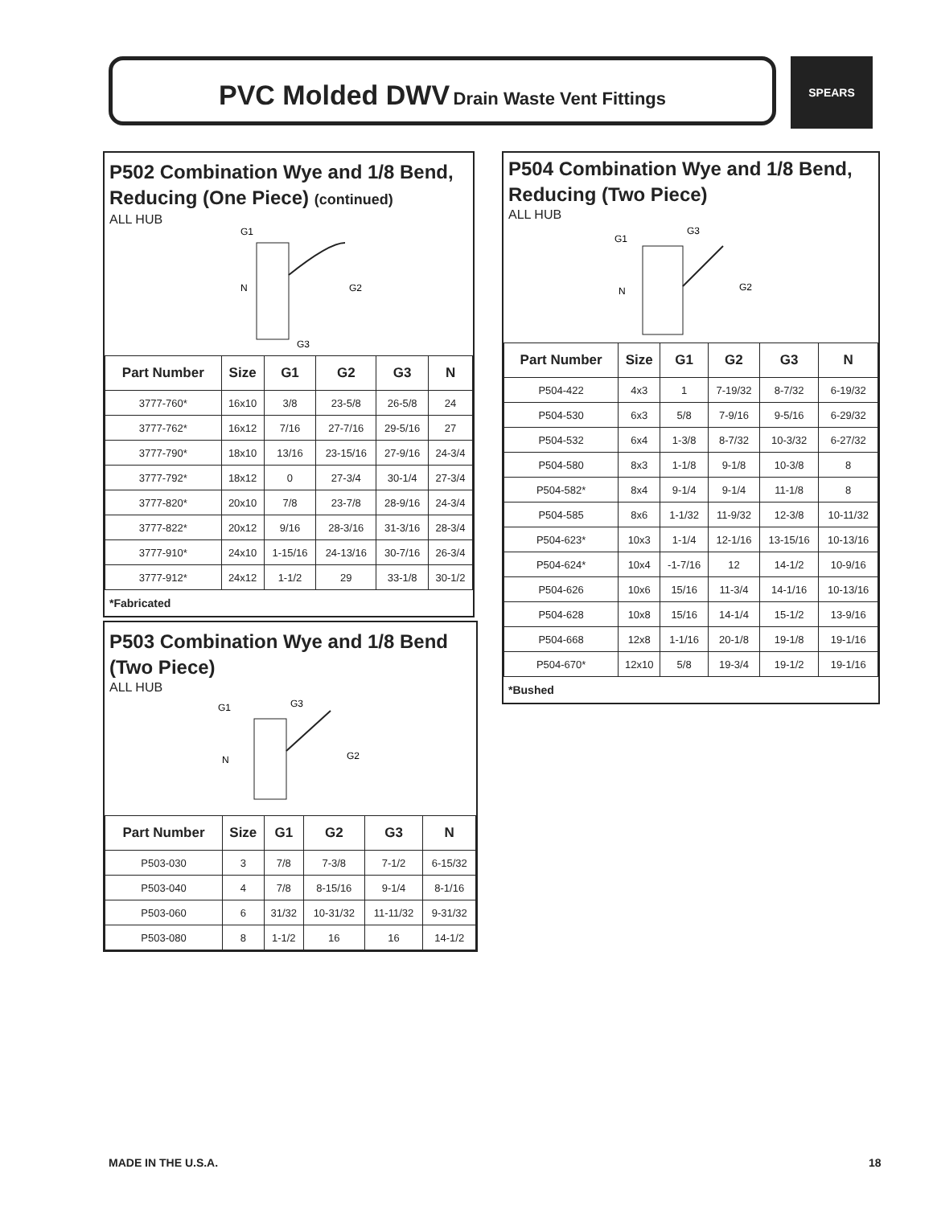PVC Molded DWV Drain Waste Vent Fittings SPEARS
P502 Combination Wye and 1/8 Bend, Reducing (One Piece) (continued)
ALL HUB
G1
N
G2
G3
| Part Number | Size | G1 | G2 | G3 | N |
| --- | --- | --- | --- | --- | --- |
| 3777-760* | 16x10 | 3/8 | 23-5/8 | 26-5/8 | 24 |
| 3777-762* | 16x12 | 7/16 | 27-7/16 | 29-5/16 | 27 |
| 3777-790* | 18x10 | 13/16 | 23-15/16 | 27-9/16 | 24-3/4 |
| 3777-792* | 18x12 | 0 | 27-3/4 | 30-1/4 | 27-3/4 |
| 3777-820* | 20x10 | 7/8 | 23-7/8 | 28-9/16 | 24-3/4 |
| 3777-822* | 20x12 | 9/16 | 28-3/16 | 31-3/16 | 28-3/4 |
| 3777-910* | 24x10 | 1-15/16 | 24-13/16 | 30-7/16 | 26-3/4 |
| 3777-912* | 24x12 | 1-1/2 | 29 | 33-1/8 | 30-1/2 |
*Fabricated
P503 Combination Wye and 1/8 Bend (Two Piece)
ALL HUB
G1
N
G2
G3
| Part Number | Size | G1 | G2 | G3 | N |
| --- | --- | --- | --- | --- | --- |
| P503-030 | 3 | 7/8 | 7-3/8 | 7-1/2 | 6-15/32 |
| P503-040 | 4 | 7/8 | 8-15/16 | 9-1/4 | 8-1/16 |
| P503-060 | 6 | 31/32 | 10-31/32 | 11-11/32 | 9-31/32 |
| P503-080 | 8 | 1-1/2 | 16 | 16 | 14-1/2 |
P504 Combination Wye and 1/8 Bend, Reducing (Two Piece)
ALL HUB
G1
N
G2
G3
| Part Number | Size | G1 | G2 | G3 | N |
| --- | --- | --- | --- | --- | --- |
| P504-422 | 4x3 | 1 | 7-19/32 | 8-7/32 | 6-19/32 |
| P504-530 | 6x3 | 5/8 | 7-9/16 | 9-5/16 | 6-29/32 |
| P504-532 | 6x4 | 1-3/8 | 8-7/32 | 10-3/32 | 6-27/32 |
| P504-580 | 8x3 | 1-1/8 | 9-1/8 | 10-3/8 | 8 |
| P504-582* | 8x4 | 9-1/4 | 9-1/4 | 11-1/8 | 8 |
| P504-585 | 8x6 | 1-1/32 | 11-9/32 | 12-3/8 | 10-11/32 |
| P504-623* | 10x3 | 1-1/4 | 12-1/16 | 13-15/16 | 10-13/16 |
| P504-624* | 10x4 | -1-7/16 | 12 | 14-1/2 | 10-9/16 |
| P504-626 | 10x6 | 15/16 | 11-3/4 | 14-1/16 | 10-13/16 |
| P504-628 | 10x8 | 15/16 | 14-1/4 | 15-1/2 | 13-9/16 |
| P504-668 | 12x8 | 1-1/16 | 20-1/8 | 19-1/8 | 19-1/16 |
| P504-670* | 12x10 | 5/8 | 19-3/4 | 19-1/2 | 19-1/16 |
*Bushed
MADE IN THE U.S.A. 18